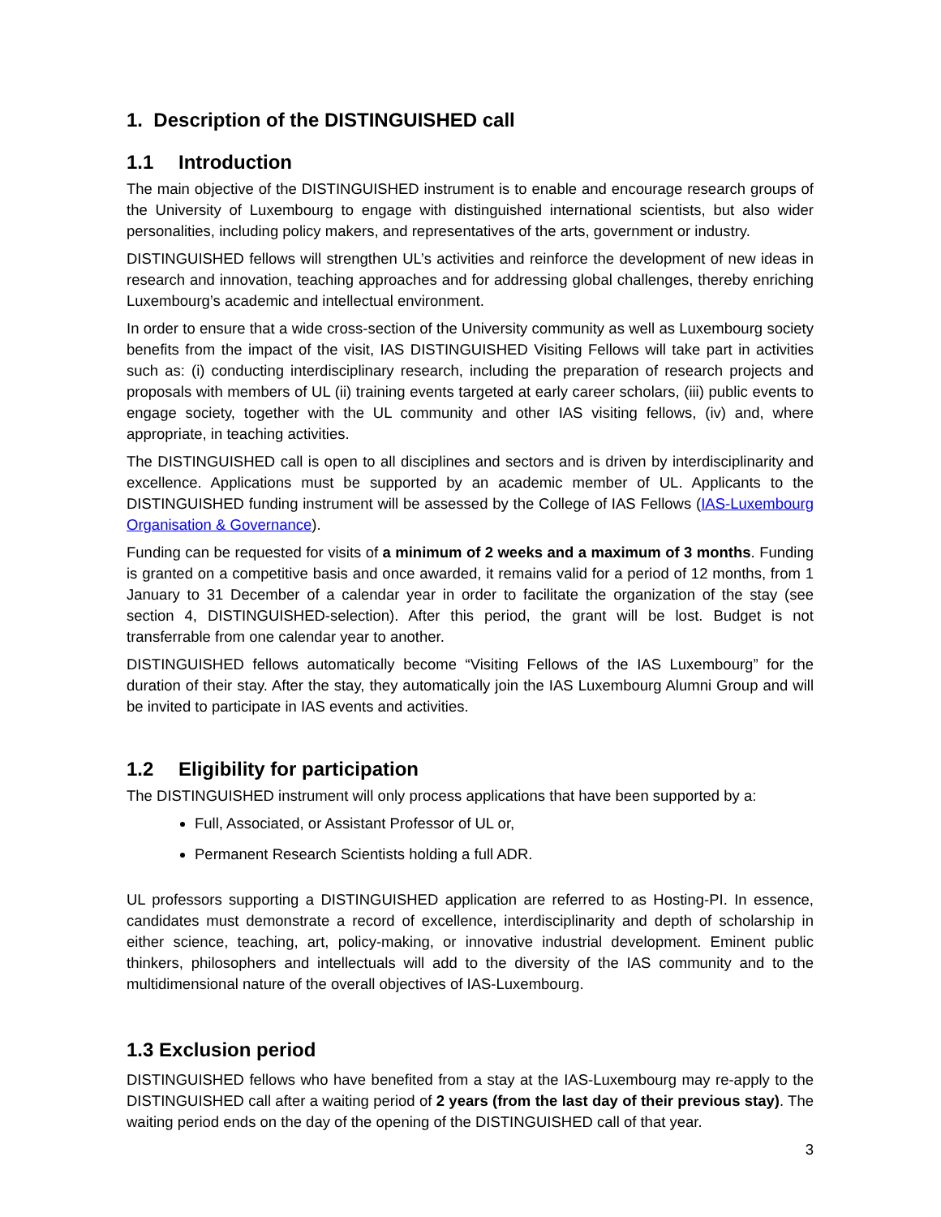1. Description of the DISTINGUISHED call
1.1 Introduction
The main objective of the DISTINGUISHED instrument is to enable and encourage research groups of the University of Luxembourg to engage with distinguished international scientists, but also wider personalities, including policy makers, and representatives of the arts, government or industry.
DISTINGUISHED fellows will strengthen UL’s activities and reinforce the development of new ideas in research and innovation, teaching approaches and for addressing global challenges, thereby enriching Luxembourg’s academic and intellectual environment.
In order to ensure that a wide cross-section of the University community as well as Luxembourg society benefits from the impact of the visit, IAS DISTINGUISHED Visiting Fellows will take part in activities such as: (i) conducting interdisciplinary research, including the preparation of research projects and proposals with members of UL (ii) training events targeted at early career scholars, (iii) public events to engage society, together with the UL community and other IAS visiting fellows, (iv) and, where appropriate, in teaching activities.
The DISTINGUISHED call is open to all disciplines and sectors and is driven by interdisciplinarity and excellence. Applications must be supported by an academic member of UL. Applicants to the DISTINGUISHED funding instrument will be assessed by the College of IAS Fellows (IAS-Luxembourg Organisation & Governance).
Funding can be requested for visits of a minimum of 2 weeks and a maximum of 3 months. Funding is granted on a competitive basis and once awarded, it remains valid for a period of 12 months, from 1 January to 31 December of a calendar year in order to facilitate the organization of the stay (see section 4, DISTINGUISHED-selection). After this period, the grant will be lost. Budget is not transferrable from one calendar year to another.
DISTINGUISHED fellows automatically become “Visiting Fellows of the IAS Luxembourg” for the duration of their stay. After the stay, they automatically join the IAS Luxembourg Alumni Group and will be invited to participate in IAS events and activities.
1.2 Eligibility for participation
The DISTINGUISHED instrument will only process applications that have been supported by a:
Full, Associated, or Assistant Professor of UL or,
Permanent Research Scientists holding a full ADR.
UL professors supporting a DISTINGUISHED application are referred to as Hosting-PI. In essence, candidates must demonstrate a record of excellence, interdisciplinarity and depth of scholarship in either science, teaching, art, policy-making, or innovative industrial development. Eminent public thinkers, philosophers and intellectuals will add to the diversity of the IAS community and to the multidimensional nature of the overall objectives of IAS-Luxembourg.
1.3 Exclusion period
DISTINGUISHED fellows who have benefited from a stay at the IAS-Luxembourg may re-apply to the DISTINGUISHED call after a waiting period of 2 years (from the last day of their previous stay). The waiting period ends on the day of the opening of the DISTINGUISHED call of that year.
3